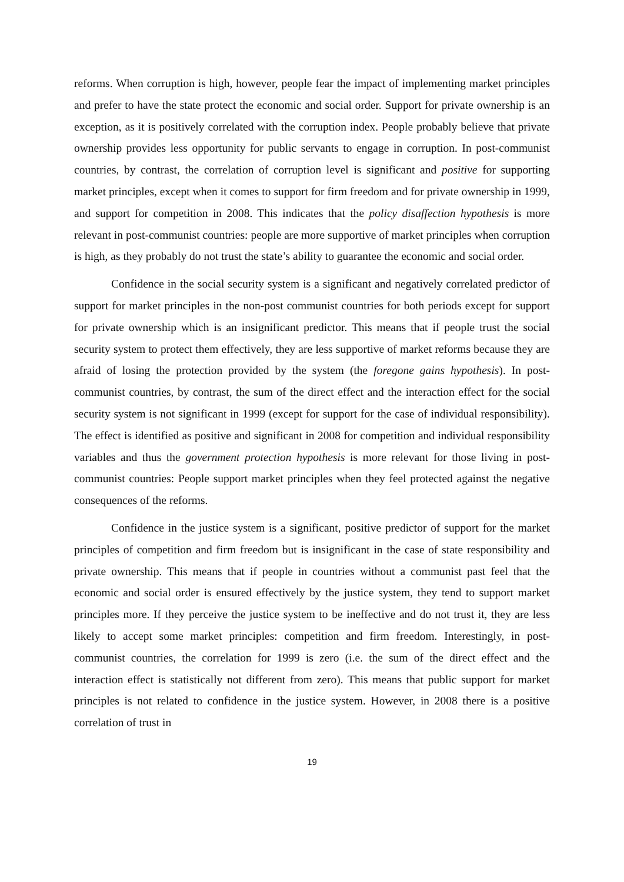reforms. When corruption is high, however, people fear the impact of implementing market principles and prefer to have the state protect the economic and social order. Support for private ownership is an exception, as it is positively correlated with the corruption index. People probably believe that private ownership provides less opportunity for public servants to engage in corruption. In post-communist countries, by contrast, the correlation of corruption level is significant and positive for supporting market principles, except when it comes to support for firm freedom and for private ownership in 1999, and support for competition in 2008. This indicates that the policy disaffection hypothesis is more relevant in post-communist countries: people are more supportive of market principles when corruption is high, as they probably do not trust the state’s ability to guarantee the economic and social order.
Confidence in the social security system is a significant and negatively correlated predictor of support for market principles in the non-post communist countries for both periods except for support for private ownership which is an insignificant predictor. This means that if people trust the social security system to protect them effectively, they are less supportive of market reforms because they are afraid of losing the protection provided by the system (the foregone gains hypothesis). In post-communist countries, by contrast, the sum of the direct effect and the interaction effect for the social security system is not significant in 1999 (except for support for the case of individual responsibility). The effect is identified as positive and significant in 2008 for competition and individual responsibility variables and thus the government protection hypothesis is more relevant for those living in post-communist countries: People support market principles when they feel protected against the negative consequences of the reforms.
Confidence in the justice system is a significant, positive predictor of support for the market principles of competition and firm freedom but is insignificant in the case of state responsibility and private ownership. This means that if people in countries without a communist past feel that the economic and social order is ensured effectively by the justice system, they tend to support market principles more. If they perceive the justice system to be ineffective and do not trust it, they are less likely to accept some market principles: competition and firm freedom. Interestingly, in post-communist countries, the correlation for 1999 is zero (i.e. the sum of the direct effect and the interaction effect is statistically not different from zero). This means that public support for market principles is not related to confidence in the justice system. However, in 2008 there is a positive correlation of trust in
19